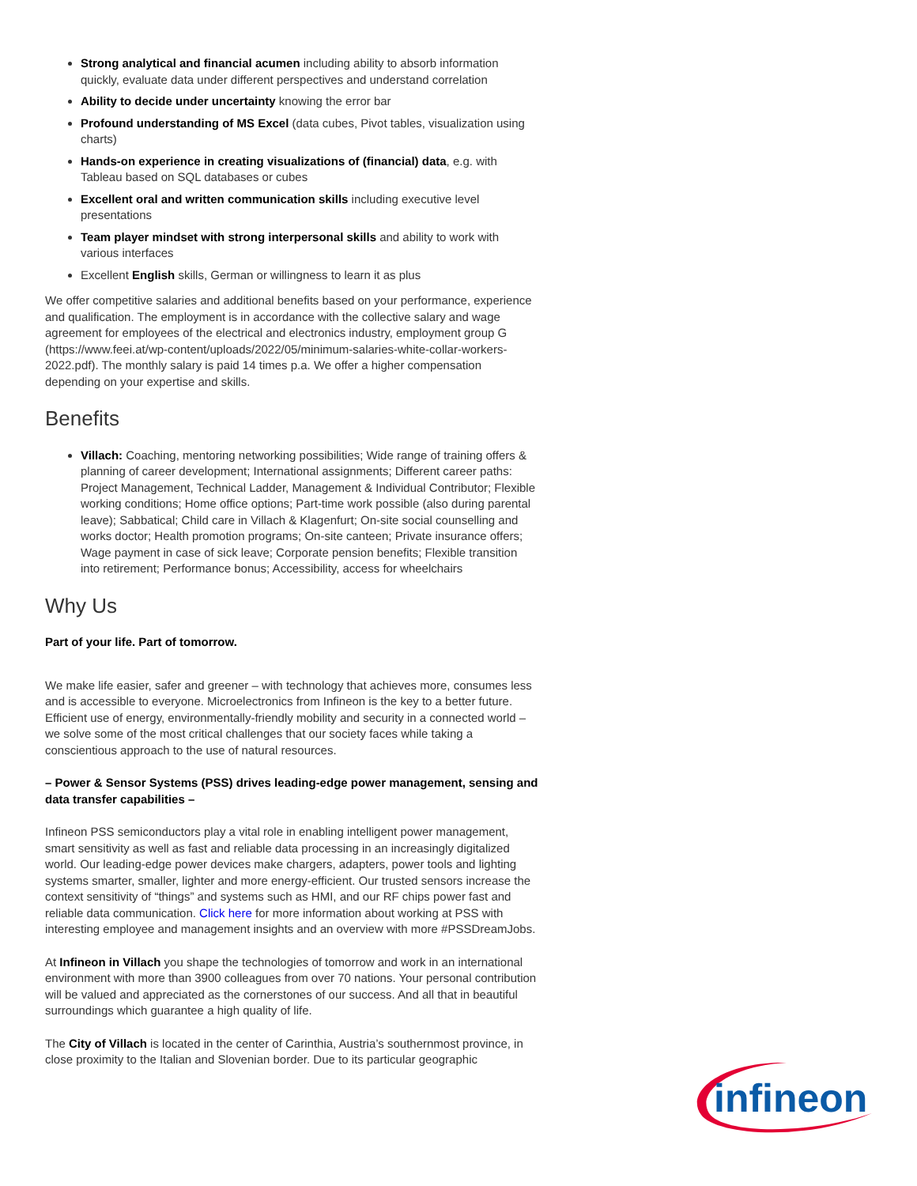Strong analytical and financial acumen including ability to absorb information quickly, evaluate data under different perspectives and understand correlation
Ability to decide under uncertainty knowing the error bar
Profound understanding of MS Excel (data cubes, Pivot tables, visualization using charts)
Hands-on experience in creating visualizations of (financial) data, e.g. with Tableau based on SQL databases or cubes
Excellent oral and written communication skills including executive level presentations
Team player mindset with strong interpersonal skills and ability to work with various interfaces
Excellent English skills, German or willingness to learn it as plus
We offer competitive salaries and additional benefits based on your performance, experience and qualification. The employment is in accordance with the collective salary and wage agreement for employees of the electrical and electronics industry, employment group G (https://www.feei.at/wp-content/uploads/2022/05/minimum-salaries-white-collar-workers-2022.pdf). The monthly salary is paid 14 times p.a. We offer a higher compensation depending on your expertise and skills.
Benefits
Villach: Coaching, mentoring networking possibilities; Wide range of training offers & planning of career development; International assignments; Different career paths: Project Management, Technical Ladder, Management & Individual Contributor; Flexible working conditions; Home office options; Part-time work possible (also during parental leave); Sabbatical; Child care in Villach & Klagenfurt; On-site social counselling and works doctor; Health promotion programs; On-site canteen; Private insurance offers; Wage payment in case of sick leave; Corporate pension benefits; Flexible transition into retirement; Performance bonus; Accessibility, access for wheelchairs
Why Us
Part of your life. Part of tomorrow.
We make life easier, safer and greener – with technology that achieves more, consumes less and is accessible to everyone. Microelectronics from Infineon is the key to a better future. Efficient use of energy, environmentally-friendly mobility and security in a connected world – we solve some of the most critical challenges that our society faces while taking a conscientious approach to the use of natural resources.
– Power & Sensor Systems (PSS) drives leading-edge power management, sensing and data transfer capabilities –
Infineon PSS semiconductors play a vital role in enabling intelligent power management, smart sensitivity as well as fast and reliable data processing in an increasingly digitalized world. Our leading-edge power devices make chargers, adapters, power tools and lighting systems smarter, smaller, lighter and more energy-efficient. Our trusted sensors increase the context sensitivity of “things” and systems such as HMI, and our RF chips power fast and reliable data communication. Click here for more information about working at PSS with interesting employee and management insights and an overview with more #PSSDreamJobs.
At Infineon in Villach you shape the technologies of tomorrow and work in an international environment with more than 3900 colleagues from over 70 nations. Your personal contribution will be valued and appreciated as the cornerstones of our success. And all that in beautiful surroundings which guarantee a high quality of life.
The City of Villach is located in the center of Carinthia, Austria’s southernmost province, in close proximity to the Italian and Slovenian border. Due to its particular geographic
infineon